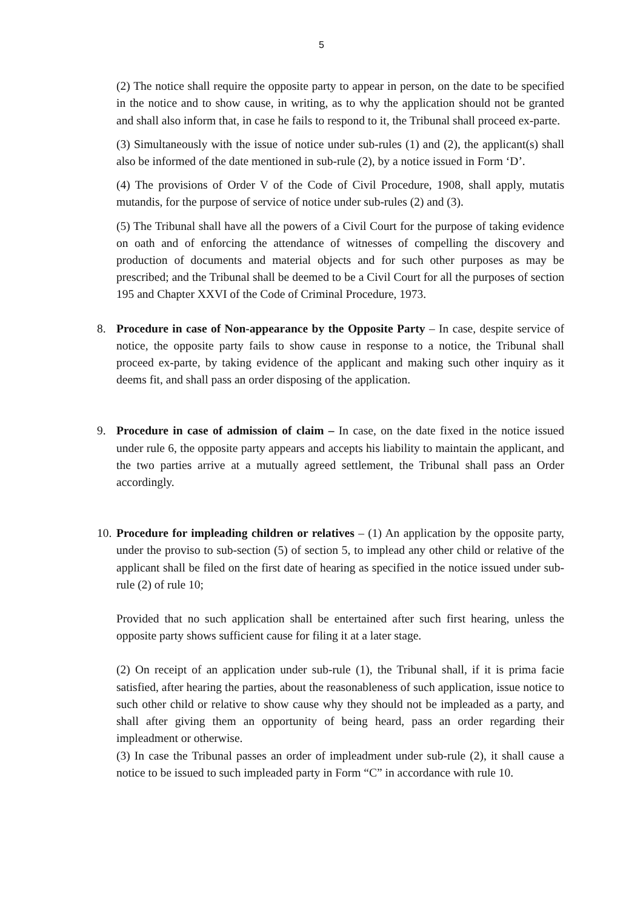5
(2) The notice shall require the opposite party to appear in person, on the date to be specified in the notice and to show cause, in writing, as to why the application should not be granted and shall also inform that, in case he fails to respond to it, the Tribunal shall proceed ex-parte.
(3) Simultaneously with the issue of notice under sub-rules (1) and (2), the applicant(s) shall also be informed of the date mentioned in sub-rule (2), by a notice issued in Form ‘D’.
(4) The provisions of Order V of the Code of Civil Procedure, 1908, shall apply, mutatis mutandis, for the purpose of service of notice under sub-rules (2) and (3).
(5) The Tribunal shall have all the powers of a Civil Court for the purpose of taking evidence on oath and of enforcing the attendance of witnesses of compelling the discovery and production of documents and material objects and for such other purposes as may be prescribed; and the Tribunal shall be deemed to be a Civil Court for all the purposes of section 195 and Chapter XXVI of the Code of Criminal Procedure, 1973.
8. Procedure in case of Non-appearance by the Opposite Party – In case, despite service of notice, the opposite party fails to show cause in response to a notice, the Tribunal shall proceed ex-parte, by taking evidence of the applicant and making such other inquiry as it deems fit, and shall pass an order disposing of the application.
9. Procedure in case of admission of claim – In case, on the date fixed in the notice issued under rule 6, the opposite party appears and accepts his liability to maintain the applicant, and the two parties arrive at a mutually agreed settlement, the Tribunal shall pass an Order accordingly.
10.
Procedure for impleading children or relatives – (1) An application by the opposite party, under the proviso to sub-section (5) of section 5, to implead any other child or relative of the applicant shall be filed on the first date of hearing as specified in the notice issued under sub-rule (2) of rule 10;
Provided that no such application shall be entertained after such first hearing, unless the opposite party shows sufficient cause for filing it at a later stage.
(2) On receipt of an application under sub-rule (1), the Tribunal shall, if it is prima facie satisfied, after hearing the parties, about the reasonableness of such application, issue notice to such other child or relative to show cause why they should not be impleaded as a party, and shall after giving them an opportunity of being heard, pass an order regarding their impleadment or otherwise.
(3) In case the Tribunal passes an order of impleadment under sub-rule (2), it shall cause a notice to be issued to such impleaded party in Form “C” in accordance with rule 10.